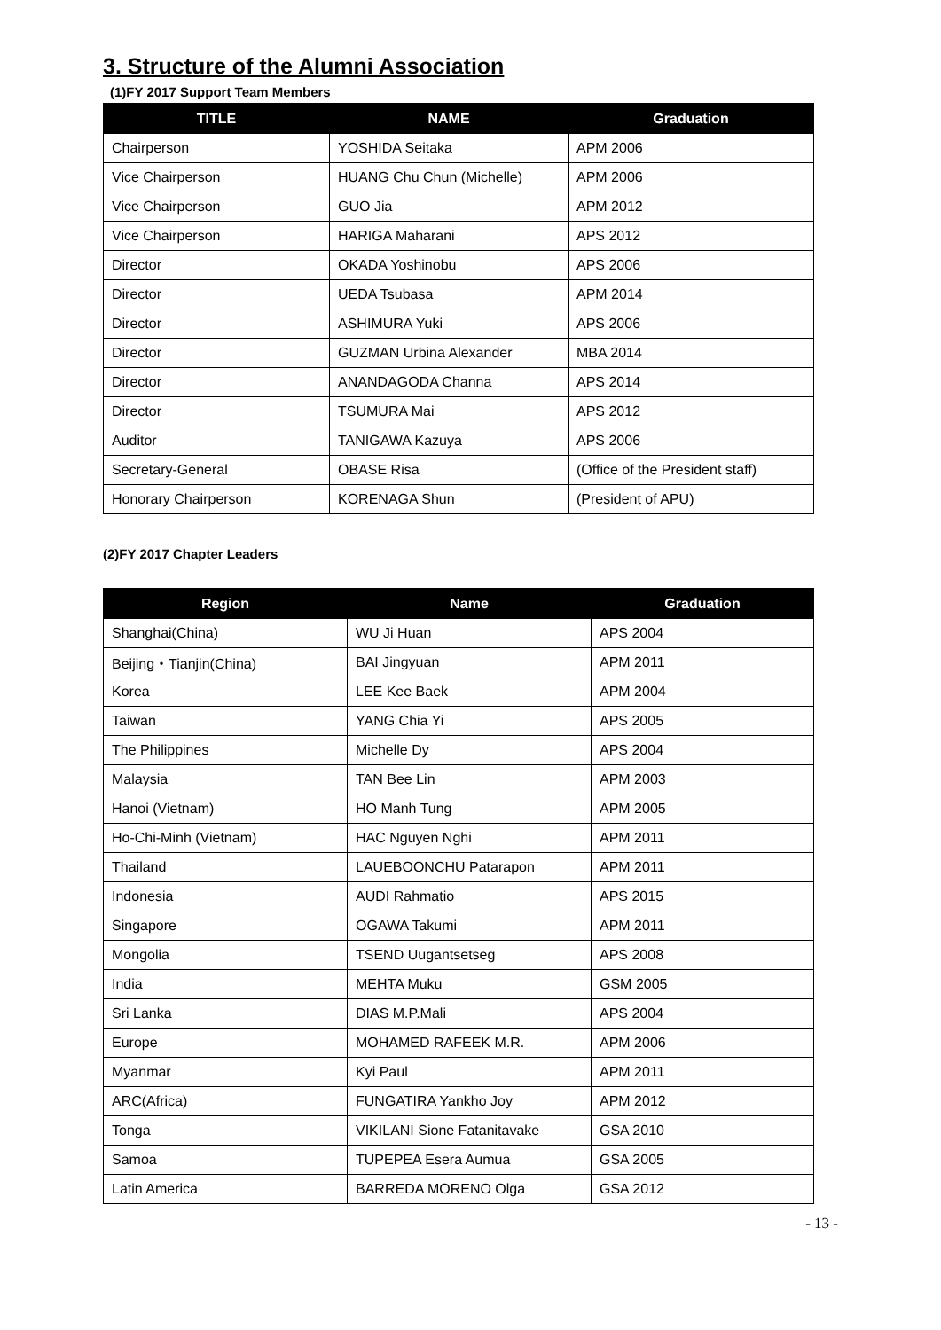3. Structure of the Alumni Association
(1)FY 2017 Support Team Members
| TITLE | NAME | Graduation |
| --- | --- | --- |
| Chairperson | YOSHIDA Seitaka | APM 2006 |
| Vice Chairperson | HUANG Chu Chun (Michelle) | APM 2006 |
| Vice Chairperson | GUO Jia | APM 2012 |
| Vice Chairperson | HARIGA Maharani | APS 2012 |
| Director | OKADA Yoshinobu | APS 2006 |
| Director | UEDA Tsubasa | APM 2014 |
| Director | ASHIMURA Yuki | APS 2006 |
| Director | GUZMAN Urbina Alexander | MBA 2014 |
| Director | ANANDAGODA Channa | APS 2014 |
| Director | TSUMURA Mai | APS 2012 |
| Auditor | TANIGAWA Kazuya | APS 2006 |
| Secretary-General | OBASE Risa | (Office of the President staff) |
| Honorary Chairperson | KORENAGA Shun | (President of APU) |
(2)FY 2017 Chapter Leaders
| Region | Name | Graduation |
| --- | --- | --- |
| Shanghai(China) | WU Ji Huan | APS 2004 |
| Beijing・Tianjin(China) | BAI Jingyuan | APM 2011 |
| Korea | LEE Kee Baek | APM 2004 |
| Taiwan | YANG Chia Yi | APS 2005 |
| The Philippines | Michelle Dy | APS 2004 |
| Malaysia | TAN Bee Lin | APM 2003 |
| Hanoi (Vietnam) | HO Manh Tung | APM 2005 |
| Ho-Chi-Minh (Vietnam) | HAC Nguyen Nghi | APM 2011 |
| Thailand | LAUEBOONCHU Patarapon | APM 2011 |
| Indonesia | AUDI Rahmatio | APS 2015 |
| Singapore | OGAWA Takumi | APM 2011 |
| Mongolia | TSEND Uugantsetseg | APS 2008 |
| India | MEHTA Muku | GSM 2005 |
| Sri Lanka | DIAS M.P.Mali | APS 2004 |
| Europe | MOHAMED RAFEEK M.R. | APM 2006 |
| Myanmar | Kyi Paul | APM 2011 |
| ARC(Africa) | FUNGATIRA Yankho Joy | APM 2012 |
| Tonga | VIKILANI Sione Fatanitavake | GSA 2010 |
| Samoa | TUPEPEA Esera Aumua | GSA 2005 |
| Latin America | BARREDA MORENO Olga | GSA 2012 |
- 13 -